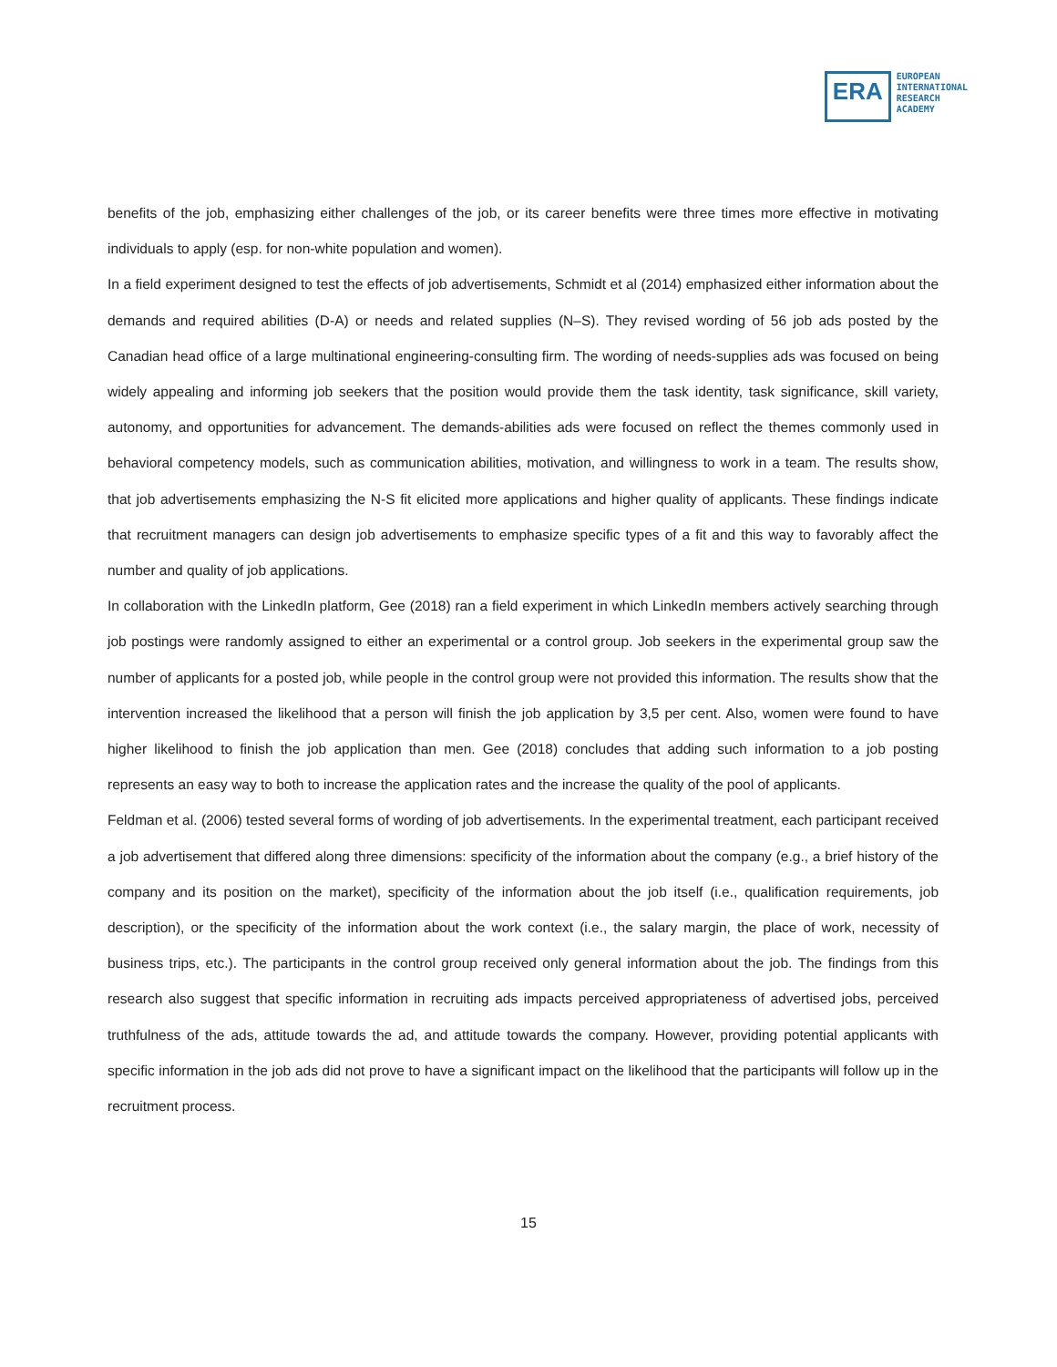ERA
EUROPEAN
INTERNATIONAL
RESEARCH
ACADEMY
benefits of the job, emphasizing either challenges of the job, or its career benefits were three times more effective in motivating individuals to apply (esp. for non-white population and women).
In a field experiment designed to test the effects of job advertisements, Schmidt et al (2014) emphasized either information about the demands and required abilities (D-A) or needs and related supplies (N–S). They revised wording of 56 job ads posted by the Canadian head office of a large multinational engineering-consulting firm. The wording of needs-supplies ads was focused on being widely appealing and informing job seekers that the position would provide them the task identity, task significance, skill variety, autonomy, and opportunities for advancement. The demands-abilities ads were focused on reflect the themes commonly used in behavioral competency models, such as communication abilities, motivation, and willingness to work in a team. The results show, that job advertisements emphasizing the N-S fit elicited more applications and higher quality of applicants. These findings indicate that recruitment managers can design job advertisements to emphasize specific types of a fit and this way to favorably affect the number and quality of job applications.
In collaboration with the LinkedIn platform, Gee (2018) ran a field experiment in which LinkedIn members actively searching through job postings were randomly assigned to either an experimental or a control group. Job seekers in the experimental group saw the number of applicants for a posted job, while people in the control group were not provided this information. The results show that the intervention increased the likelihood that a person will finish the job application by 3,5 per cent. Also, women were found to have higher likelihood to finish the job application than men. Gee (2018) concludes that adding such information to a job posting represents an easy way to both to increase the application rates and the increase the quality of the pool of applicants.
Feldman et al. (2006) tested several forms of wording of job advertisements. In the experimental treatment, each participant received a job advertisement that differed along three dimensions: specificity of the information about the company (e.g., a brief history of the company and its position on the market), specificity of the information about the job itself (i.e., qualification requirements, job description), or the specificity of the information about the work context (i.e., the salary margin, the place of work, necessity of business trips, etc.). The participants in the control group received only general information about the job. The findings from this research also suggest that specific information in recruiting ads impacts perceived appropriateness of advertised jobs, perceived truthfulness of the ads, attitude towards the ad, and attitude towards the company. However, providing potential applicants with specific information in the job ads did not prove to have a significant impact on the likelihood that the participants will follow up in the recruitment process.
15